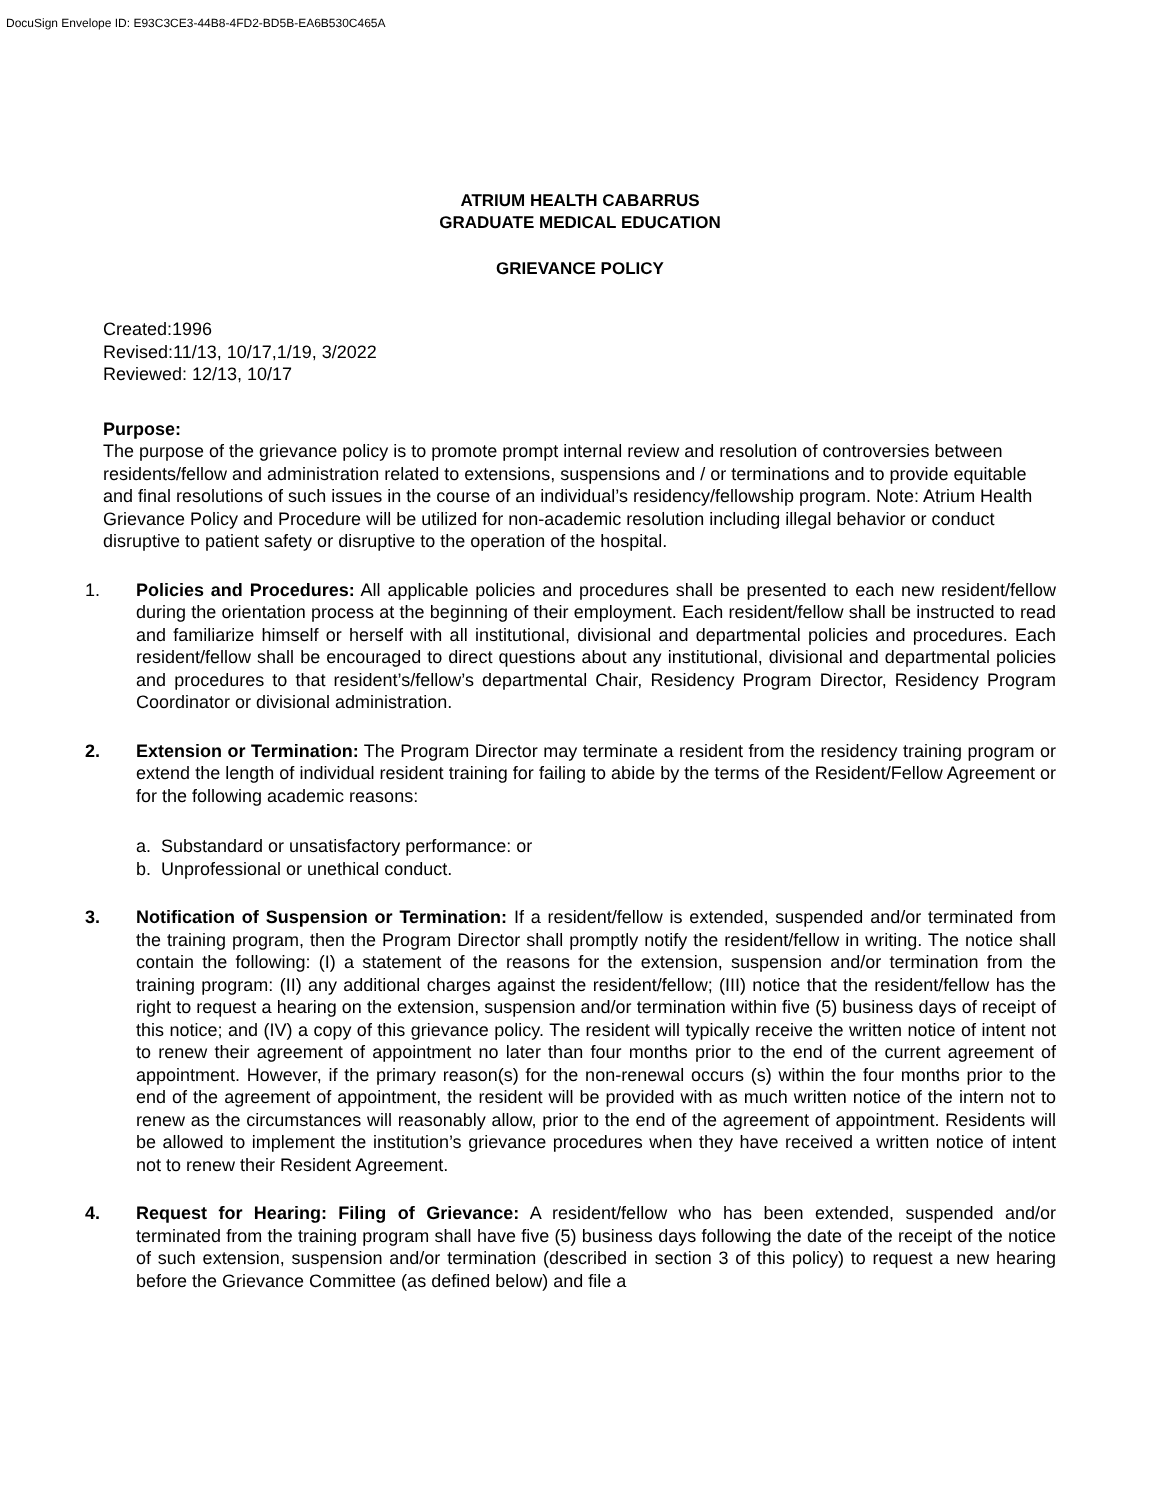DocuSign Envelope ID: E93C3CE3-44B8-4FD2-BD5B-EA6B530C465A
ATRIUM HEALTH CABARRUS
GRADUATE MEDICAL EDUCATION
GRIEVANCE POLICY
Created:1996
Revised:11/13, 10/17,1/19, 3/2022
Reviewed: 12/13, 10/17
Purpose:
The purpose of the grievance policy is to promote prompt internal review and resolution of controversies between residents/fellow and administration related to extensions, suspensions and / or terminations and to provide equitable and final resolutions of such issues in the course of an individual’s residency/fellowship program. Note: Atrium Health Grievance Policy and Procedure will be utilized for non-academic resolution including illegal behavior or conduct disruptive to patient safety or disruptive to the operation of the hospital.
1. Policies and Procedures: All applicable policies and procedures shall be presented to each new resident/fellow during the orientation process at the beginning of their employment. Each resident/fellow shall be instructed to read and familiarize himself or herself with all institutional, divisional and departmental policies and procedures. Each resident/fellow shall be encouraged to direct questions about any institutional, divisional and departmental policies and procedures to that resident’s/fellow’s departmental Chair, Residency Program Director, Residency Program Coordinator or divisional administration.
2. Extension or Termination: The Program Director may terminate a resident from the residency training program or extend the length of individual resident training for failing to abide by the terms of the Resident/Fellow Agreement or for the following academic reasons:
a. Substandard or unsatisfactory performance: or
b. Unprofessional or unethical conduct.
3. Notification of Suspension or Termination: If a resident/fellow is extended, suspended and/or terminated from the training program, then the Program Director shall promptly notify the resident/fellow in writing. The notice shall contain the following: (I) a statement of the reasons for the extension, suspension and/or termination from the training program: (II) any additional charges against the resident/fellow; (III) notice that the resident/fellow has the right to request a hearing on the extension, suspension and/or termination within five (5) business days of receipt of this notice; and (IV) a copy of this grievance policy. The resident will typically receive the written notice of intent not to renew their agreement of appointment no later than four months prior to the end of the current agreement of appointment. However, if the primary reason(s) for the non-renewal occurs (s) within the four months prior to the end of the agreement of appointment, the resident will be provided with as much written notice of the intern not to renew as the circumstances will reasonably allow, prior to the end of the agreement of appointment. Residents will be allowed to implement the institution’s grievance procedures when they have received a written notice of intent not to renew their Resident Agreement.
4. Request for Hearing: Filing of Grievance: A resident/fellow who has been extended, suspended and/or terminated from the training program shall have five (5) business days following the date of the receipt of the notice of such extension, suspension and/or termination (described in section 3 of this policy) to request a new hearing before the Grievance Committee (as defined below) and file a